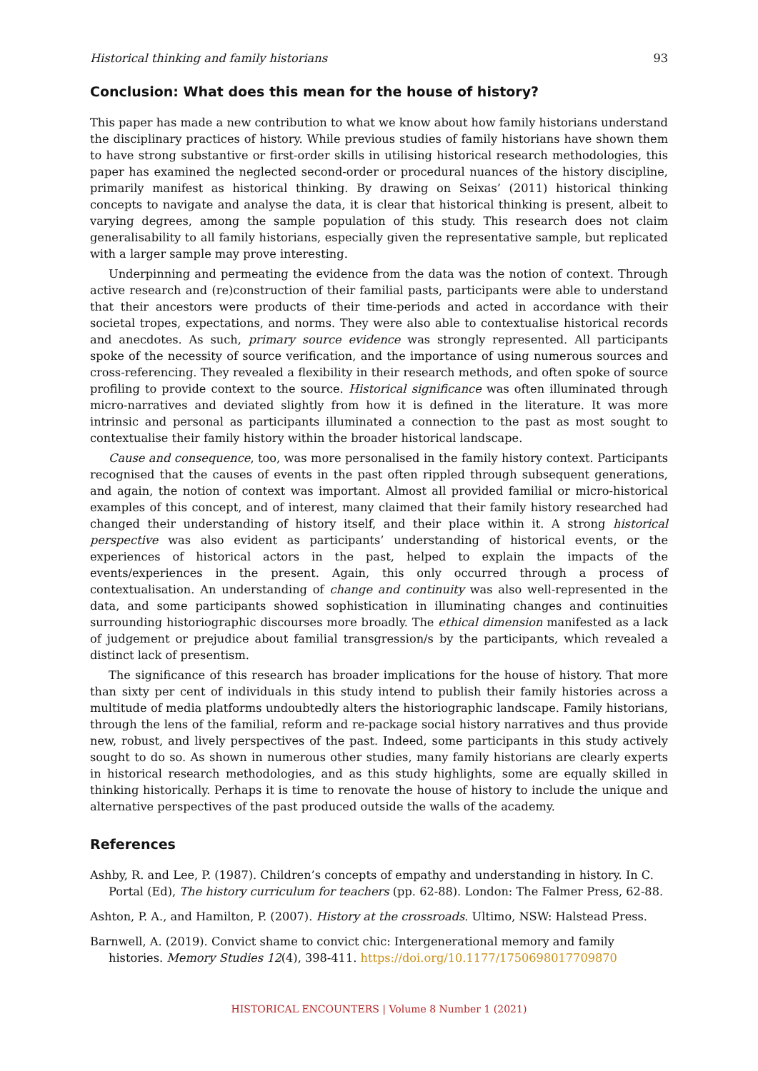Historical thinking and family historians 93
Conclusion: What does this mean for the house of history?
This paper has made a new contribution to what we know about how family historians understand the disciplinary practices of history. While previous studies of family historians have shown them to have strong substantive or first-order skills in utilising historical research methodologies, this paper has examined the neglected second-order or procedural nuances of the history discipline, primarily manifest as historical thinking. By drawing on Seixas’ (2011) historical thinking concepts to navigate and analyse the data, it is clear that historical thinking is present, albeit to varying degrees, among the sample population of this study. This research does not claim generalisability to all family historians, especially given the representative sample, but replicated with a larger sample may prove interesting.
Underpinning and permeating the evidence from the data was the notion of context. Through active research and (re)construction of their familial pasts, participants were able to understand that their ancestors were products of their time-periods and acted in accordance with their societal tropes, expectations, and norms. They were also able to contextualise historical records and anecdotes. As such, primary source evidence was strongly represented. All participants spoke of the necessity of source verification, and the importance of using numerous sources and cross-referencing. They revealed a flexibility in their research methods, and often spoke of source profiling to provide context to the source. Historical significance was often illuminated through micro-narratives and deviated slightly from how it is defined in the literature. It was more intrinsic and personal as participants illuminated a connection to the past as most sought to contextualise their family history within the broader historical landscape.
Cause and consequence, too, was more personalised in the family history context. Participants recognised that the causes of events in the past often rippled through subsequent generations, and again, the notion of context was important. Almost all provided familial or micro-historical examples of this concept, and of interest, many claimed that their family history researched had changed their understanding of history itself, and their place within it. A strong historical perspective was also evident as participants’ understanding of historical events, or the experiences of historical actors in the past, helped to explain the impacts of the events/experiences in the present. Again, this only occurred through a process of contextualisation. An understanding of change and continuity was also well-represented in the data, and some participants showed sophistication in illuminating changes and continuities surrounding historiographic discourses more broadly. The ethical dimension manifested as a lack of judgement or prejudice about familial transgression/s by the participants, which revealed a distinct lack of presentism.
The significance of this research has broader implications for the house of history. That more than sixty per cent of individuals in this study intend to publish their family histories across a multitude of media platforms undoubtedly alters the historiographic landscape. Family historians, through the lens of the familial, reform and re-package social history narratives and thus provide new, robust, and lively perspectives of the past. Indeed, some participants in this study actively sought to do so. As shown in numerous other studies, many family historians are clearly experts in historical research methodologies, and as this study highlights, some are equally skilled in thinking historically. Perhaps it is time to renovate the house of history to include the unique and alternative perspectives of the past produced outside the walls of the academy.
References
Ashby, R. and Lee, P. (1987). Children’s concepts of empathy and understanding in history. In C. Portal (Ed), The history curriculum for teachers (pp. 62-88). London: The Falmer Press, 62-88.
Ashton, P. A., and Hamilton, P. (2007). History at the crossroads. Ultimo, NSW: Halstead Press.
Barnwell, A. (2019). Convict shame to convict chic: Intergenerational memory and family histories. Memory Studies 12(4), 398-411. https://doi.org/10.1177/1750698017709870
HISTORICAL ENCOUNTERS | Volume 8 Number 1 (2021)